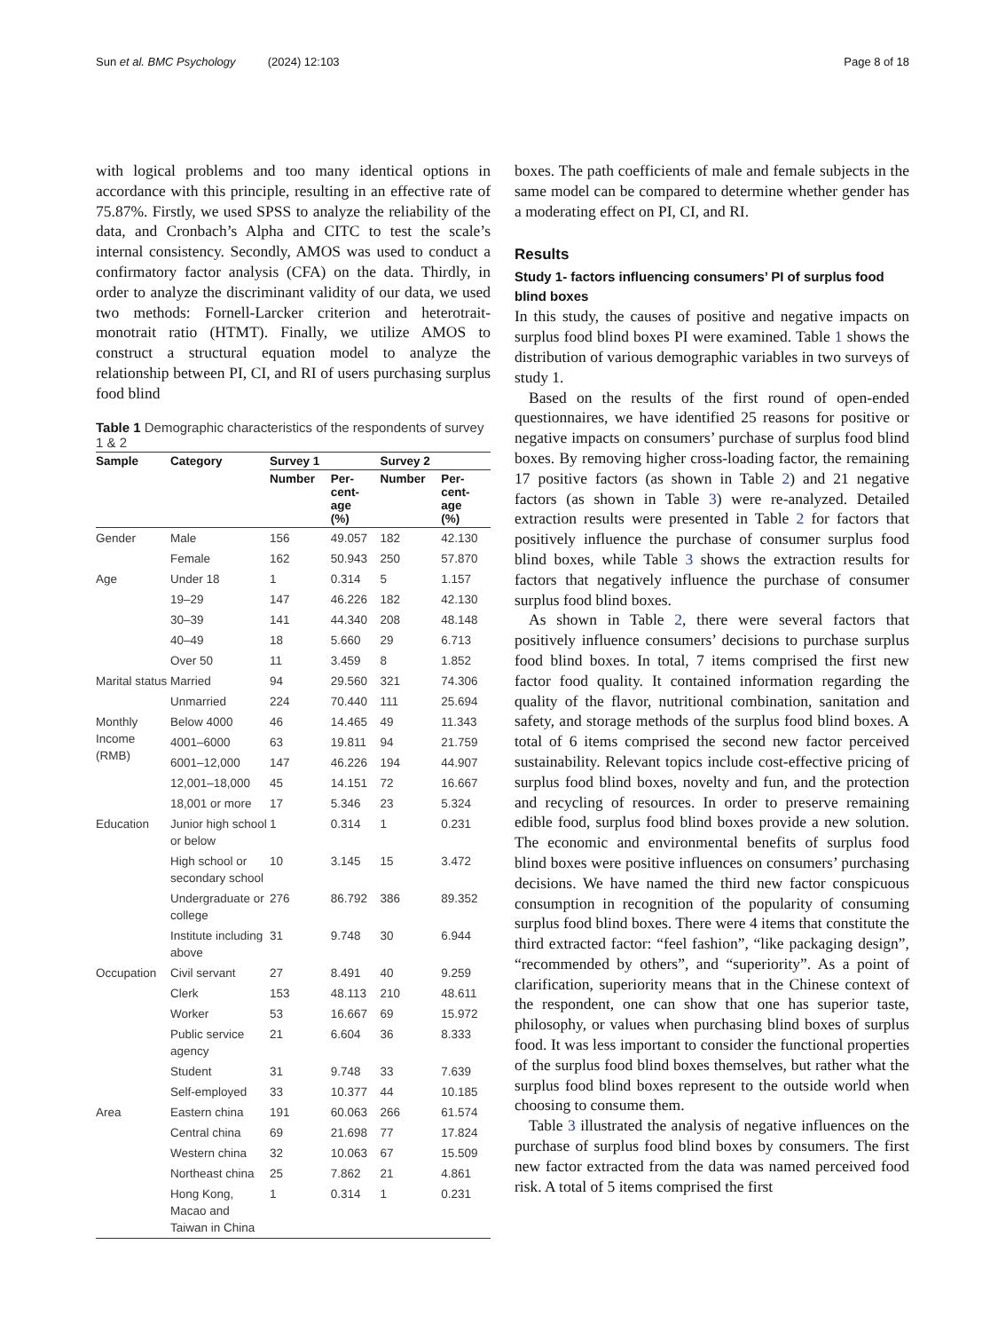Sun et al. BMC Psychology (2024) 12:103 Page 8 of 18
with logical problems and too many identical options in accordance with this principle, resulting in an effective rate of 75.87%. Firstly, we used SPSS to analyze the reliability of the data, and Cronbach’s Alpha and CITC to test the scale’s internal consistency. Secondly, AMOS was used to conduct a confirmatory factor analysis (CFA) on the data. Thirdly, in order to analyze the discriminant validity of our data, we used two methods: Fornell-Larcker criterion and heterotrait-monotrait ratio (HTMT). Finally, we utilize AMOS to construct a structural equation model to analyze the relationship between PI, CI, and RI of users purchasing surplus food blind
Table 1 Demographic characteristics of the respondents of survey 1 & 2
| Sample | Category | Survey 1 | | Survey 2 | |
| --- | --- | --- | --- | --- | --- |
| | | Number | Per- cent- age (%) | Number | Per- cent- age (%) |
| Gender | Male | 156 | 49.057 | 182 | 42.130 |
| | Female | 162 | 50.943 | 250 | 57.870 |
| Age | Under 18 | 1 | 0.314 | 5 | 1.157 |
| | 19–29 | 147 | 46.226 | 182 | 42.130 |
| | 30–39 | 141 | 44.340 | 208 | 48.148 |
| | 40–49 | 18 | 5.660 | 29 | 6.713 |
| | Over 50 | 11 | 3.459 | 8 | 1.852 |
| Marital status | Married | 94 | 29.560 | 321 | 74.306 |
| | Unmarried | 224 | 70.440 | 111 | 25.694 |
| Monthly Income (RMB) | Below 4000 | 46 | 14.465 | 49 | 11.343 |
| | 4001–6000 | 63 | 19.811 | 94 | 21.759 |
| | 6001–12,000 | 147 | 46.226 | 194 | 44.907 |
| | 12,001–18,000 | 45 | 14.151 | 72 | 16.667 |
| | 18,001 or more | 17 | 5.346 | 23 | 5.324 |
| Education | Junior high school or below | 1 | 0.314 | 1 | 0.231 |
| | High school or secondary school | 10 | 3.145 | 15 | 3.472 |
| | Undergraduate or college | 276 | 86.792 | 386 | 89.352 |
| | Institute including above | 31 | 9.748 | 30 | 6.944 |
| Occupation | Civil servant | 27 | 8.491 | 40 | 9.259 |
| | Clerk | 153 | 48.113 | 210 | 48.611 |
| | Worker | 53 | 16.667 | 69 | 15.972 |
| | Public service agency | 21 | 6.604 | 36 | 8.333 |
| | Student | 31 | 9.748 | 33 | 7.639 |
| | Self-employed | 33 | 10.377 | 44 | 10.185 |
| Area | Eastern china | 191 | 60.063 | 266 | 61.574 |
| | Central china | 69 | 21.698 | 77 | 17.824 |
| | Western china | 32 | 10.063 | 67 | 15.509 |
| | Northeast china | 25 | 7.862 | 21 | 4.861 |
| | Hong Kong, Macao and Taiwan in China | 1 | 0.314 | 1 | 0.231 |
boxes. The path coefficients of male and female subjects in the same model can be compared to determine whether gender has a moderating effect on PI, CI, and RI.
Results
Study 1- factors influencing consumers’ PI of surplus food blind boxes
In this study, the causes of positive and negative impacts on surplus food blind boxes PI were examined. Table 1 shows the distribution of various demographic variables in two surveys of study 1.
Based on the results of the first round of open-ended questionnaires, we have identified 25 reasons for positive or negative impacts on consumers’ purchase of surplus food blind boxes. By removing higher cross-loading factor, the remaining 17 positive factors (as shown in Table 2) and 21 negative factors (as shown in Table 3) were re-analyzed. Detailed extraction results were presented in Table 2 for factors that positively influence the purchase of consumer surplus food blind boxes, while Table 3 shows the extraction results for factors that negatively influence the purchase of consumer surplus food blind boxes.
As shown in Table 2, there were several factors that positively influence consumers’ decisions to purchase surplus food blind boxes. In total, 7 items comprised the first new factor food quality. It contained information regarding the quality of the flavor, nutritional combination, sanitation and safety, and storage methods of the surplus food blind boxes. A total of 6 items comprised the second new factor perceived sustainability. Relevant topics include cost-effective pricing of surplus food blind boxes, novelty and fun, and the protection and recycling of resources. In order to preserve remaining edible food, surplus food blind boxes provide a new solution. The economic and environmental benefits of surplus food blind boxes were positive influences on consumers’ purchasing decisions. We have named the third new factor conspicuous consumption in recognition of the popularity of consuming surplus food blind boxes. There were 4 items that constitute the third extracted factor: “feel fashion”, “like packaging design”, “recommended by others”, and “superiority”. As a point of clarification, superiority means that in the Chinese context of the respondent, one can show that one has superior taste, philosophy, or values when purchasing blind boxes of surplus food. It was less important to consider the functional properties of the surplus food blind boxes themselves, but rather what the surplus food blind boxes represent to the outside world when choosing to consume them.
Table 3 illustrated the analysis of negative influences on the purchase of surplus food blind boxes by consumers. The first new factor extracted from the data was named perceived food risk. A total of 5 items comprised the first